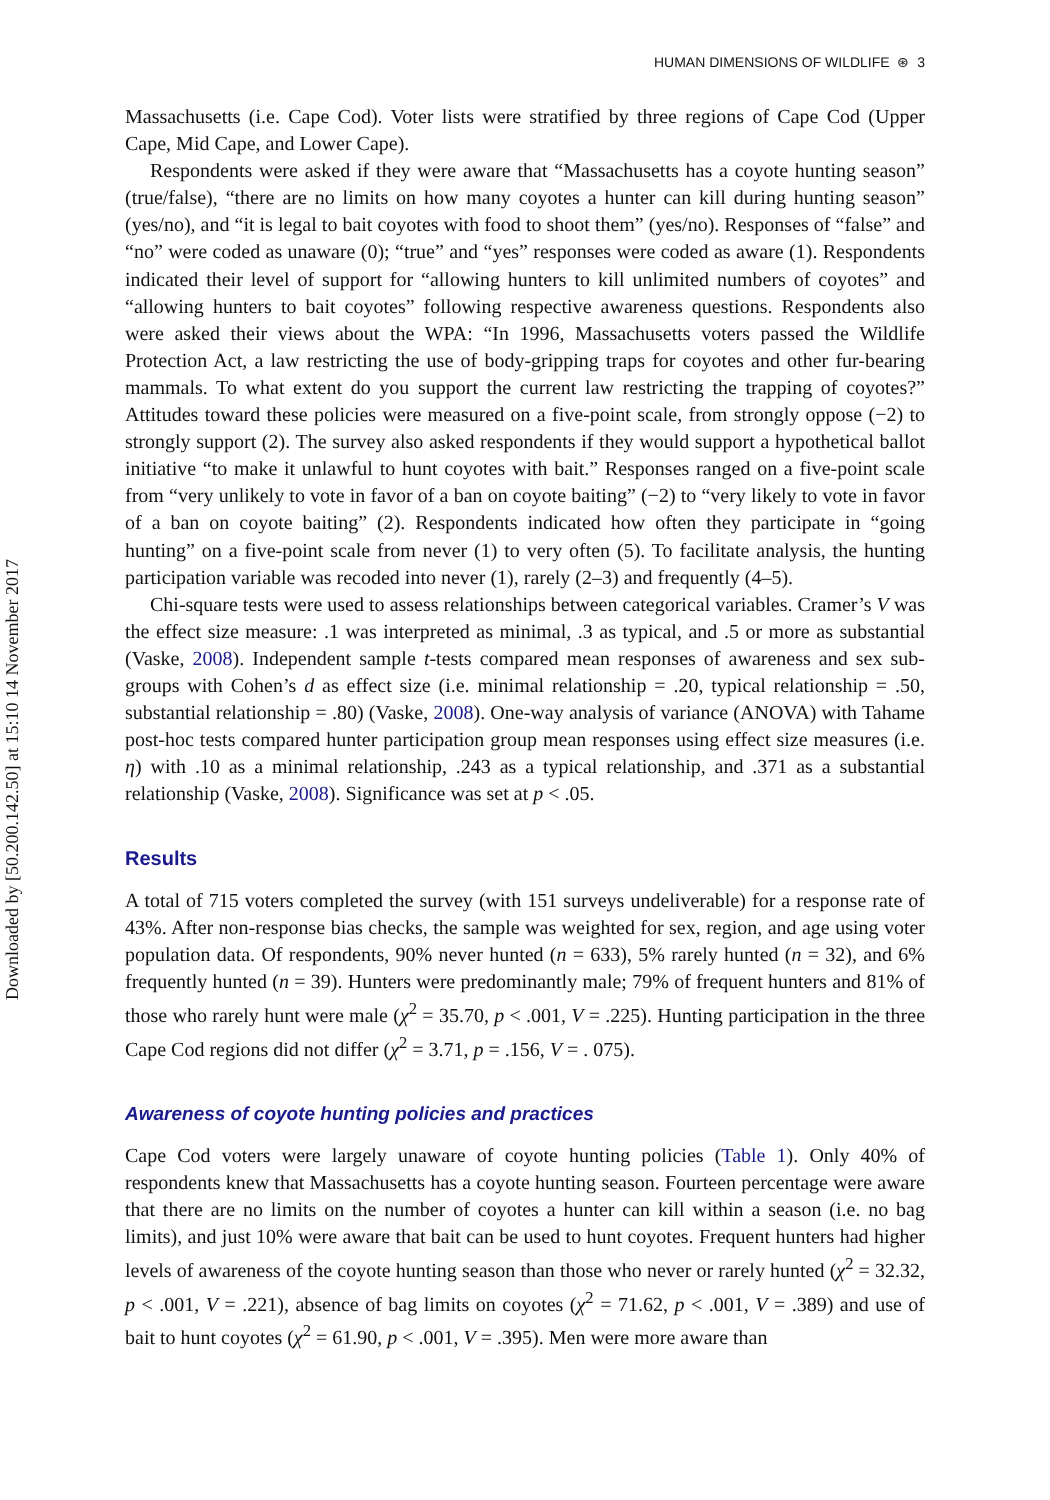Downloaded by [50.200.142.50] at 15:10 14 November 2017
HUMAN DIMENSIONS OF WILDLIFE ⊛ 3
Massachusetts (i.e. Cape Cod). Voter lists were stratified by three regions of Cape Cod (Upper Cape, Mid Cape, and Lower Cape).
Respondents were asked if they were aware that “Massachusetts has a coyote hunting season” (true/false), “there are no limits on how many coyotes a hunter can kill during hunting season” (yes/no), and “it is legal to bait coyotes with food to shoot them” (yes/no). Responses of “false” and “no” were coded as unaware (0); “true” and “yes” responses were coded as aware (1). Respondents indicated their level of support for “allowing hunters to kill unlimited numbers of coyotes” and “allowing hunters to bait coyotes” following respective awareness questions. Respondents also were asked their views about the WPA: “In 1996, Massachusetts voters passed the Wildlife Protection Act, a law restricting the use of body-gripping traps for coyotes and other fur-bearing mammals. To what extent do you support the current law restricting the trapping of coyotes?” Attitudes toward these policies were measured on a five-point scale, from strongly oppose (−2) to strongly support (2). The survey also asked respondents if they would support a hypothetical ballot initiative “to make it unlawful to hunt coyotes with bait.” Responses ranged on a five-point scale from “very unlikely to vote in favor of a ban on coyote baiting” (−2) to “very likely to vote in favor of a ban on coyote baiting” (2). Respondents indicated how often they participate in “going hunting” on a five-point scale from never (1) to very often (5). To facilitate analysis, the hunting participation variable was recoded into never (1), rarely (2–3) and frequently (4–5).
Chi-square tests were used to assess relationships between categorical variables. Cramer’s V was the effect size measure: .1 was interpreted as minimal, .3 as typical, and .5 or more as substantial (Vaske, 2008). Independent sample t-tests compared mean responses of awareness and sex sub-groups with Cohen’s d as effect size (i.e. minimal relationship = .20, typical relationship = .50, substantial relationship = .80) (Vaske, 2008). One-way analysis of variance (ANOVA) with Tahame post-hoc tests compared hunter participation group mean responses using effect size measures (i.e. η) with .10 as a minimal relationship, .243 as a typical relationship, and .371 as a substantial relationship (Vaske, 2008). Significance was set at p < .05.
Results
A total of 715 voters completed the survey (with 151 surveys undeliverable) for a response rate of 43%. After non-response bias checks, the sample was weighted for sex, region, and age using voter population data. Of respondents, 90% never hunted (n = 633), 5% rarely hunted (n = 32), and 6% frequently hunted (n = 39). Hunters were predominantly male; 79% of frequent hunters and 81% of those who rarely hunt were male (χ<sup>2</sup> = 35.70, p < .001, V = .225). Hunting participation in the three Cape Cod regions did not differ (χ<sup>2</sup> = 3.71, p = .156, V = . 075).
Awareness of coyote hunting policies and practices
Cape Cod voters were largely unaware of coyote hunting policies (Table 1). Only 40% of respondents knew that Massachusetts has a coyote hunting season. Fourteen percentage were aware that there are no limits on the number of coyotes a hunter can kill within a season (i.e. no bag limits), and just 10% were aware that bait can be used to hunt coyotes. Frequent hunters had higher levels of awareness of the coyote hunting season than those who never or rarely hunted (χ<sup>2</sup> = 32.32, p < .001, V = .221), absence of bag limits on coyotes (χ<sup>2</sup> = 71.62, p < .001, V = .389) and use of bait to hunt coyotes (χ<sup>2</sup> = 61.90, p < .001, V = .395). Men were more aware than